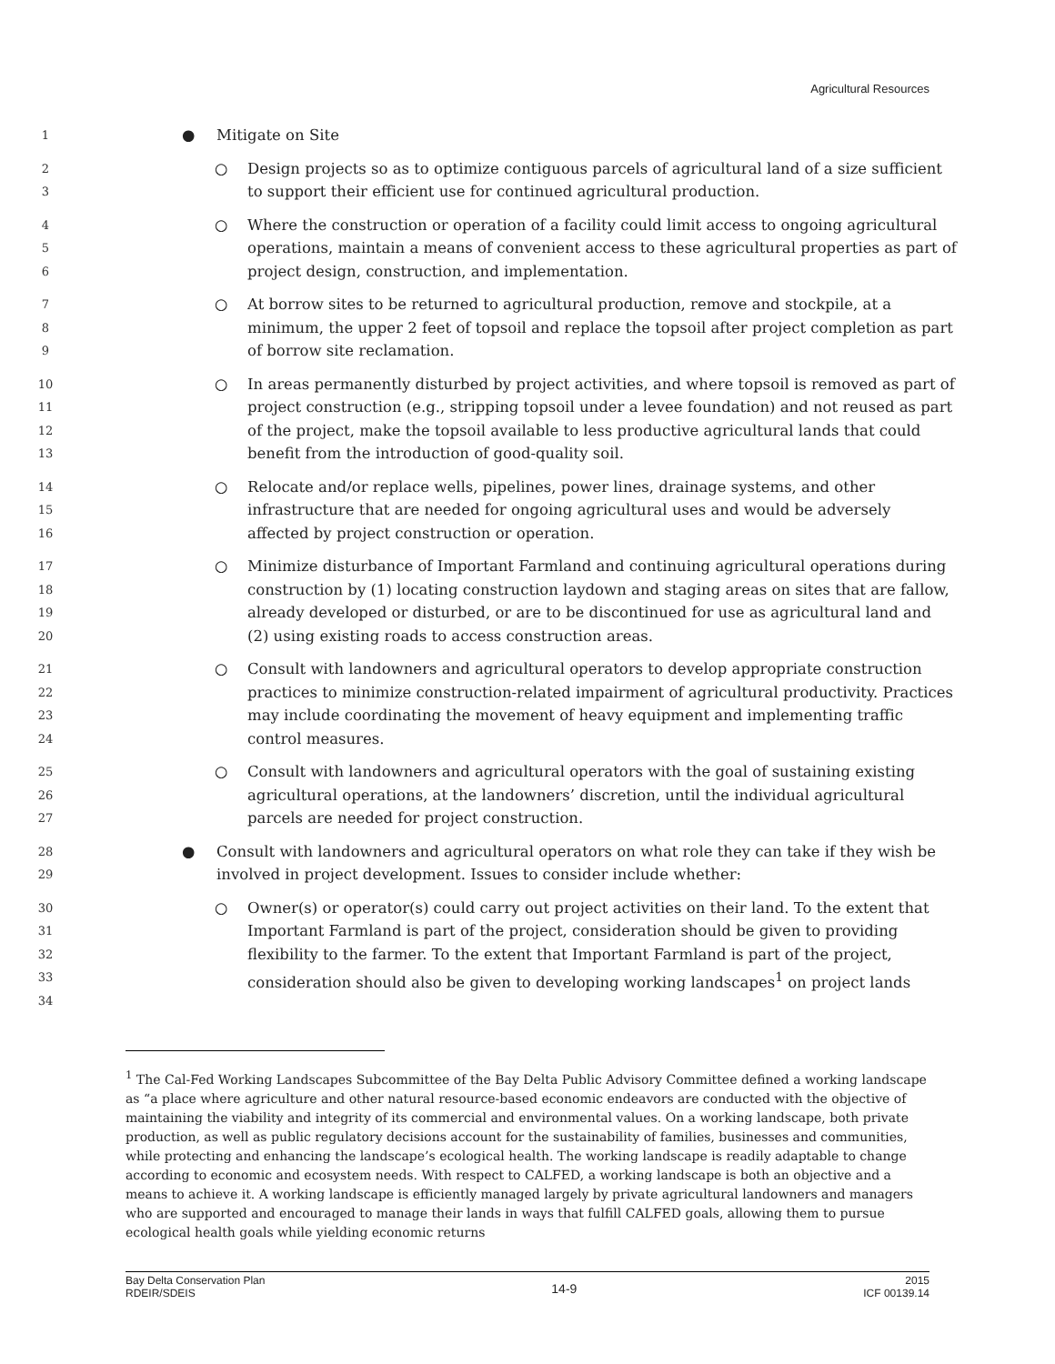Agricultural Resources
1
● Mitigate on Site
2
3
○ Design projects so as to optimize contiguous parcels of agricultural land of a size sufficient to support their efficient use for continued agricultural production.
4
5
6
○ Where the construction or operation of a facility could limit access to ongoing agricultural operations, maintain a means of convenient access to these agricultural properties as part of project design, construction, and implementation.
7
8
9
○ At borrow sites to be returned to agricultural production, remove and stockpile, at a minimum, the upper 2 feet of topsoil and replace the topsoil after project completion as part of borrow site reclamation.
10
11
12
13
○ In areas permanently disturbed by project activities, and where topsoil is removed as part of project construction (e.g., stripping topsoil under a levee foundation) and not reused as part of the project, make the topsoil available to less productive agricultural lands that could benefit from the introduction of good-quality soil.
14
15
16
○ Relocate and/or replace wells, pipelines, power lines, drainage systems, and other infrastructure that are needed for ongoing agricultural uses and would be adversely affected by project construction or operation.
17
18
19
20
○ Minimize disturbance of Important Farmland and continuing agricultural operations during construction by (1) locating construction laydown and staging areas on sites that are fallow, already developed or disturbed, or are to be discontinued for use as agricultural land and (2) using existing roads to access construction areas.
21
22
23
24
○ Consult with landowners and agricultural operators to develop appropriate construction practices to minimize construction-related impairment of agricultural productivity. Practices may include coordinating the movement of heavy equipment and implementing traffic control measures.
25
26
27
○ Consult with landowners and agricultural operators with the goal of sustaining existing agricultural operations, at the landowners’ discretion, until the individual agricultural parcels are needed for project construction.
28
29
● Consult with landowners and agricultural operators on what role they can take if they wish be involved in project development. Issues to consider include whether:
30
31
32
33
34
○ Owner(s) or operator(s) could carry out project activities on their land. To the extent that Important Farmland is part of the project, consideration should be given to providing flexibility to the farmer. To the extent that Important Farmland is part of the project, consideration should also be given to developing working landscapes<sup>1</sup> on project lands
<sup>1</sup> The Cal-Fed Working Landscapes Subcommittee of the Bay Delta Public Advisory Committee defined a working landscape as “a place where agriculture and other natural resource-based economic endeavors are conducted with the objective of maintaining the viability and integrity of its commercial and environmental values. On a working landscape, both private production, as well as public regulatory decisions account for the sustainability of families, businesses and communities, while protecting and enhancing the landscape’s ecological health. The working landscape is readily adaptable to change according to economic and ecosystem needs. With respect to CALFED, a working landscape is both an objective and a means to achieve it. A working landscape is efficiently managed largely by private agricultural landowners and managers who are supported and encouraged to manage their lands in ways that fulfill CALFED goals, allowing them to pursue ecological health goals while yielding economic returns
Bay Delta Conservation Plan
RDEIR/SDEIS
14-9
2015
ICF 00139.14